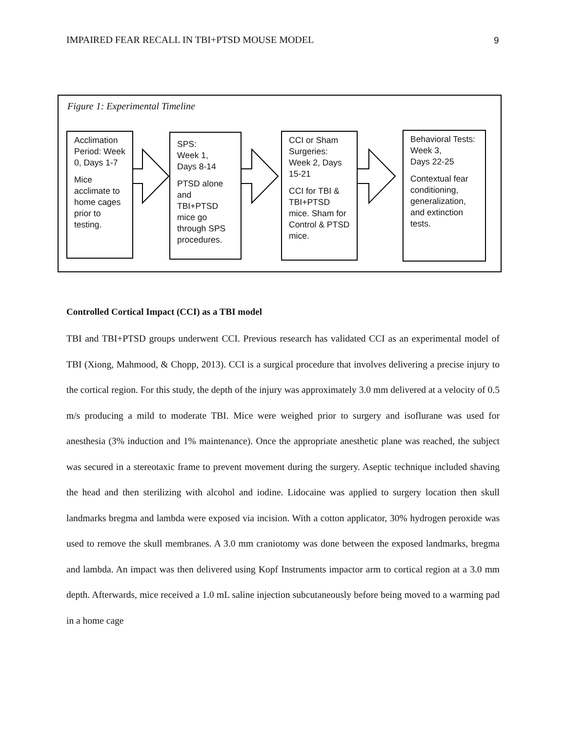IMPAIRED FEAR RECALL IN TBI+PTSD MOUSE MODEL 9
Figure 1: Experimental Timeline
Acclimation Period: Week 0, Days 1-7
Mice acclimate to home cages prior to testing.
SPS:
Week 1,
Days 8-14
PTSD alone and TBI+PTSD mice go through SPS procedures.
CCI or Sham Surgeries: Week 2, Days 15-21
CCI for TBI & TBI+PTSD mice. Sham for Control & PTSD mice.
Behavioral Tests:
Week 3,
Days 22-25
Contextual fear conditioning, generalization, and extinction tests.
Controlled Cortical Impact (CCI) as a TBI model
TBI and TBI+PTSD groups underwent CCI. Previous research has validated CCI as an experimental model of TBI (Xiong, Mahmood, & Chopp, 2013). CCI is a surgical procedure that involves delivering a precise injury to the cortical region. For this study, the depth of the injury was approximately 3.0 mm delivered at a velocity of 0.5 m/s producing a mild to moderate TBI. Mice were weighed prior to surgery and isoflurane was used for anesthesia (3% induction and 1% maintenance). Once the appropriate anesthetic plane was reached, the subject was secured in a stereotaxic frame to prevent movement during the surgery. Aseptic technique included shaving the head and then sterilizing with alcohol and iodine. Lidocaine was applied to surgery location then skull landmarks bregma and lambda were exposed via incision. With a cotton applicator, 30% hydrogen peroxide was used to remove the skull membranes. A 3.0 mm craniotomy was done between the exposed landmarks, bregma and lambda. An impact was then delivered using Kopf Instruments impactor arm to cortical region at a 3.0 mm depth. Afterwards, mice received a 1.0 mL saline injection subcutaneously before being moved to a warming pad in a home cage